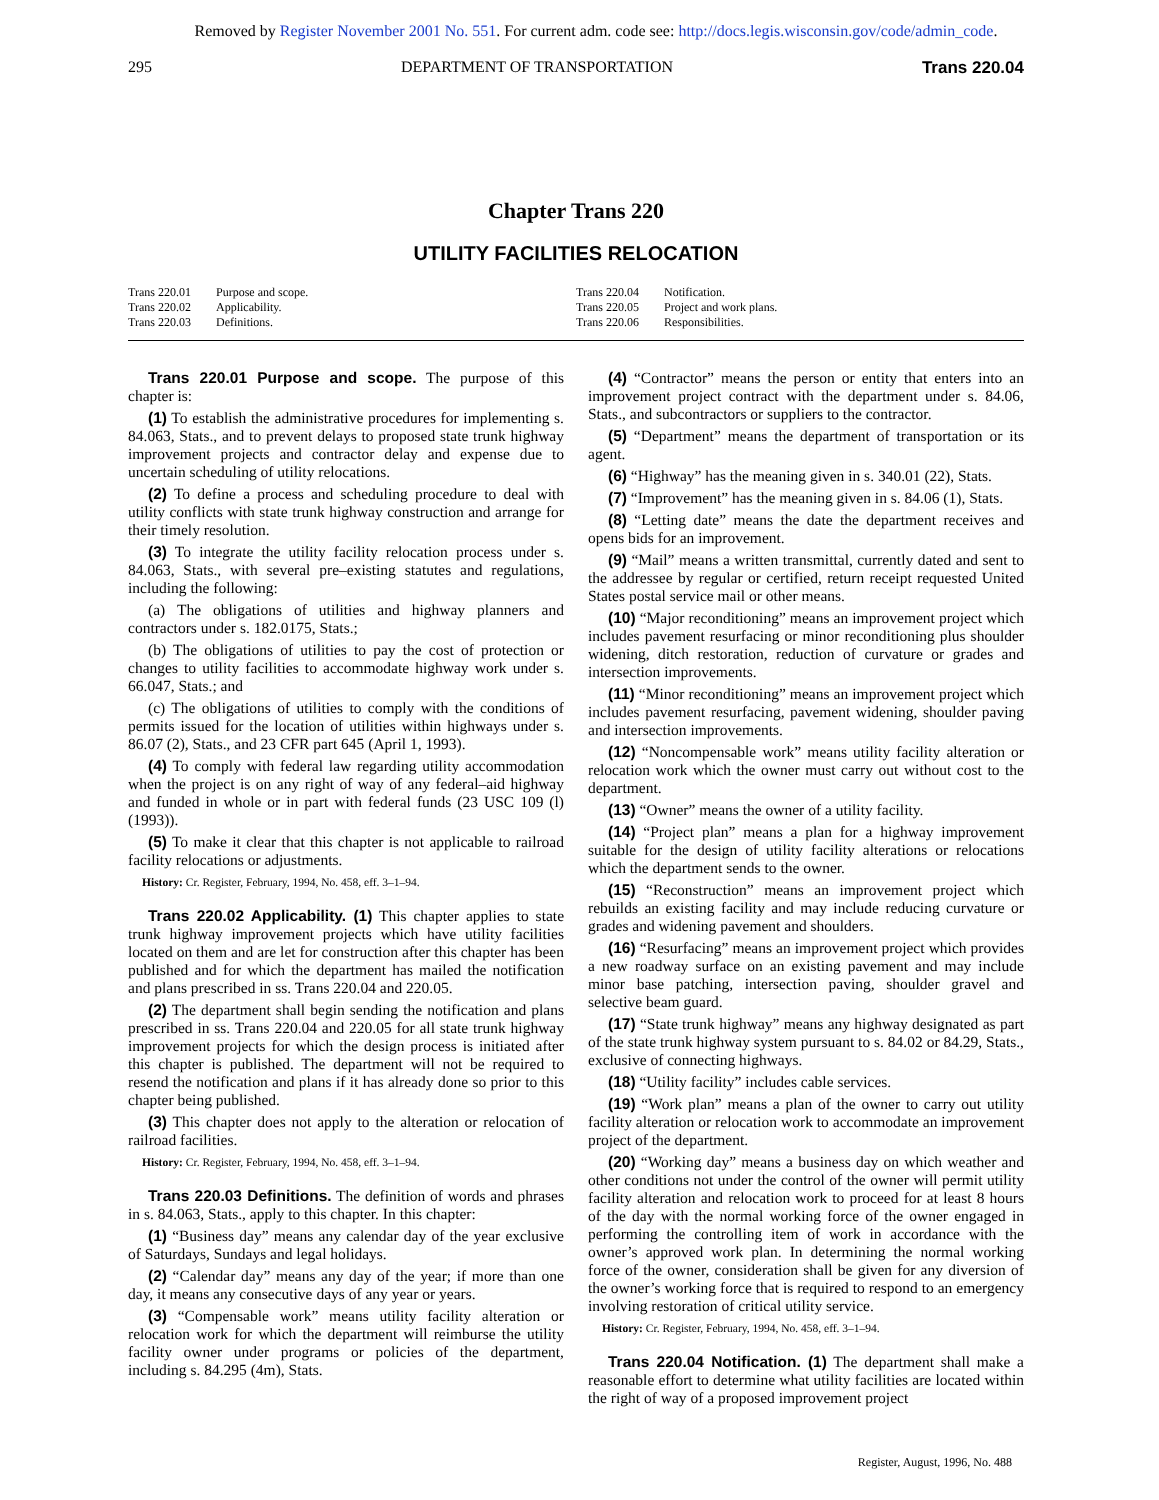Removed by Register November 2001 No. 551. For current adm. code see: http://docs.legis.wisconsin.gov/code/admin_code.
295 DEPARTMENT OF TRANSPORTATION Trans 220.04
Chapter Trans 220
UTILITY FACILITIES RELOCATION
Trans 220.01 Purpose and scope.
Trans 220.02 Applicability.
Trans 220.03 Definitions.
Trans 220.04 Notification.
Trans 220.05 Project and work plans.
Trans 220.06 Responsibilities.
Trans 220.01 Purpose and scope. The purpose of this chapter is:
(1) To establish the administrative procedures for implementing s. 84.063, Stats., and to prevent delays to proposed state trunk highway improvement projects and contractor delay and expense due to uncertain scheduling of utility relocations.
(2) To define a process and scheduling procedure to deal with utility conflicts with state trunk highway construction and arrange for their timely resolution.
(3) To integrate the utility facility relocation process under s. 84.063, Stats., with several pre–existing statutes and regulations, including the following:
(a) The obligations of utilities and highway planners and contractors under s. 182.0175, Stats.;
(b) The obligations of utilities to pay the cost of protection or changes to utility facilities to accommodate highway work under s. 66.047, Stats.; and
(c) The obligations of utilities to comply with the conditions of permits issued for the location of utilities within highways under s. 86.07 (2), Stats., and 23 CFR part 645 (April 1, 1993).
(4) To comply with federal law regarding utility accommodation when the project is on any right of way of any federal–aid highway and funded in whole or in part with federal funds (23 USC 109 (l) (1993)).
(5) To make it clear that this chapter is not applicable to railroad facility relocations or adjustments.
History: Cr. Register, February, 1994, No. 458, eff. 3–1–94.
Trans 220.02 Applicability. (1) This chapter applies to state trunk highway improvement projects which have utility facilities located on them and are let for construction after this chapter has been published and for which the department has mailed the notification and plans prescribed in ss. Trans 220.04 and 220.05.
(2) The department shall begin sending the notification and plans prescribed in ss. Trans 220.04 and 220.05 for all state trunk highway improvement projects for which the design process is initiated after this chapter is published. The department will not be required to resend the notification and plans if it has already done so prior to this chapter being published.
(3) This chapter does not apply to the alteration or relocation of railroad facilities.
History: Cr. Register, February, 1994, No. 458, eff. 3–1–94.
Trans 220.03 Definitions. The definition of words and phrases in s. 84.063, Stats., apply to this chapter. In this chapter:
(1) “Business day” means any calendar day of the year exclusive of Saturdays, Sundays and legal holidays.
(2) “Calendar day” means any day of the year; if more than one day, it means any consecutive days of any year or years.
(3) “Compensable work” means utility facility alteration or relocation work for which the department will reimburse the utility facility owner under programs or policies of the department, including s. 84.295 (4m), Stats.
(4) “Contractor” means the person or entity that enters into an improvement project contract with the department under s. 84.06, Stats., and subcontractors or suppliers to the contractor.
(5) “Department” means the department of transportation or its agent.
(6) “Highway” has the meaning given in s. 340.01 (22), Stats.
(7) “Improvement” has the meaning given in s. 84.06 (1), Stats.
(8) “Letting date” means the date the department receives and opens bids for an improvement.
(9) “Mail” means a written transmittal, currently dated and sent to the addressee by regular or certified, return receipt requested United States postal service mail or other means.
(10) “Major reconditioning” means an improvement project which includes pavement resurfacing or minor reconditioning plus shoulder widening, ditch restoration, reduction of curvature or grades and intersection improvements.
(11) “Minor reconditioning” means an improvement project which includes pavement resurfacing, pavement widening, shoulder paving and intersection improvements.
(12) “Noncompensable work” means utility facility alteration or relocation work which the owner must carry out without cost to the department.
(13) “Owner” means the owner of a utility facility.
(14) “Project plan” means a plan for a highway improvement suitable for the design of utility facility alterations or relocations which the department sends to the owner.
(15) “Reconstruction” means an improvement project which rebuilds an existing facility and may include reducing curvature or grades and widening pavement and shoulders.
(16) “Resurfacing” means an improvement project which provides a new roadway surface on an existing pavement and may include minor base patching, intersection paving, shoulder gravel and selective beam guard.
(17) “State trunk highway” means any highway designated as part of the state trunk highway system pursuant to s. 84.02 or 84.29, Stats., exclusive of connecting highways.
(18) “Utility facility” includes cable services.
(19) “Work plan” means a plan of the owner to carry out utility facility alteration or relocation work to accommodate an improvement project of the department.
(20) “Working day” means a business day on which weather and other conditions not under the control of the owner will permit utility facility alteration and relocation work to proceed for at least 8 hours of the day with the normal working force of the owner engaged in performing the controlling item of work in accordance with the owner’s approved work plan. In determining the normal working force of the owner, consideration shall be given for any diversion of the owner’s working force that is required to respond to an emergency involving restoration of critical utility service.
History: Cr. Register, February, 1994, No. 458, eff. 3–1–94.
Trans 220.04 Notification. (1) The department shall make a reasonable effort to determine what utility facilities are located within the right of way of a proposed improvement project
Register, August, 1996, No. 488